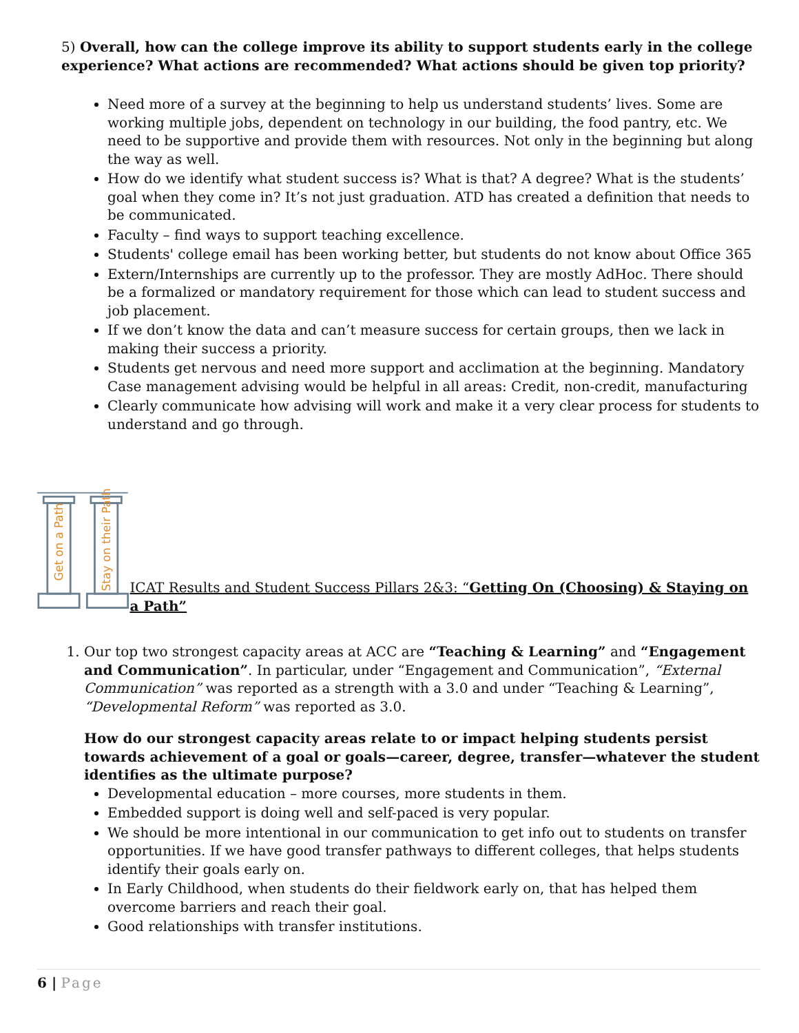5) Overall, how can the college improve its ability to support students early in the college experience? What actions are recommended? What actions should be given top priority?
Need more of a survey at the beginning to help us understand students’ lives. Some are working multiple jobs, dependent on technology in our building, the food pantry, etc. We need to be supportive and provide them with resources. Not only in the beginning but along the way as well.
How do we identify what student success is? What is that? A degree? What is the students’ goal when they come in? It’s not just graduation. ATD has created a definition that needs to be communicated.
Faculty – find ways to support teaching excellence.
Students' college email has been working better, but students do not know about Office 365
Extern/Internships are currently up to the professor. They are mostly AdHoc. There should be a formalized or mandatory requirement for those which can lead to student success and job placement.
If we don’t know the data and can’t measure success for certain groups, then we lack in making their success a priority.
Students get nervous and need more support and acclimation at the beginning. Mandatory Case management advising would be helpful in all areas: Credit, non-credit, manufacturing
Clearly communicate how advising will work and make it a very clear process for students to understand and go through.
Get on a Path
Stay on their Path
ICAT Results and Student Success Pillars 2&3: “Getting On (Choosing) & Staying on a Path”
1. Our top two strongest capacity areas at ACC are “Teaching & Learning” and “Engagement and Communication”. In particular, under “Engagement and Communication”, “External Communication” was reported as a strength with a 3.0 and under “Teaching & Learning”, “Developmental Reform” was reported as 3.0.
How do our strongest capacity areas relate to or impact helping students persist towards achievement of a goal or goals—career, degree, transfer—whatever the student identifies as the ultimate purpose?
Developmental education – more courses, more students in them.
Embedded support is doing well and self-paced is very popular.
We should be more intentional in our communication to get info out to students on transfer opportunities. If we have good transfer pathways to different colleges, that helps students identify their goals early on.
In Early Childhood, when students do their fieldwork early on, that has helped them overcome barriers and reach their goal.
Good relationships with transfer institutions.
6 | Page